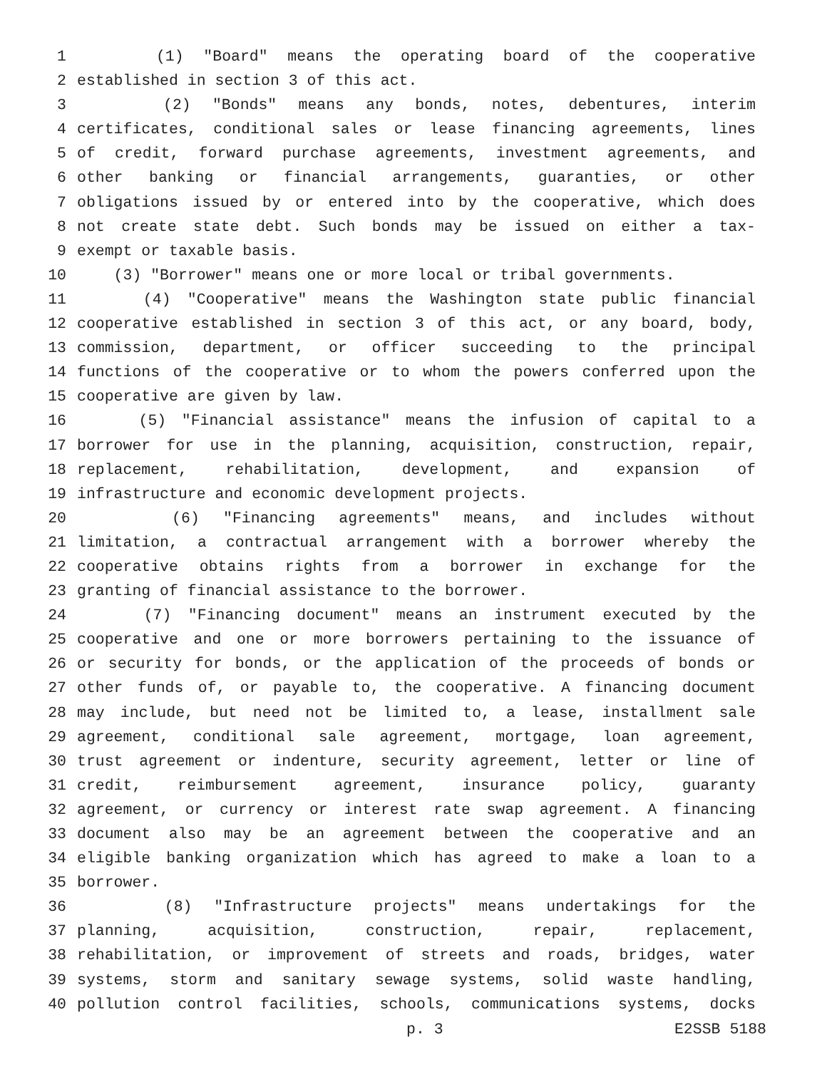1 (1) "Board" means the operating board of the cooperative
2 established in section 3 of this act.
3 (2) "Bonds" means any bonds, notes, debentures, interim
4 certificates, conditional sales or lease financing agreements, lines
5 of credit, forward purchase agreements, investment agreements, and
6 other banking or financial arrangements, guaranties, or other
7 obligations issued by or entered into by the cooperative, which does
8 not create state debt. Such bonds may be issued on either a tax-
9 exempt or taxable basis.
10 (3) "Borrower" means one or more local or tribal governments.
11 (4) "Cooperative" means the Washington state public financial
12 cooperative established in section 3 of this act, or any board, body,
13 commission, department, or officer succeeding to the principal
14 functions of the cooperative or to whom the powers conferred upon the
15 cooperative are given by law.
16 (5) "Financial assistance" means the infusion of capital to a
17 borrower for use in the planning, acquisition, construction, repair,
18 replacement, rehabilitation, development, and expansion of
19 infrastructure and economic development projects.
20 (6) "Financing agreements" means, and includes without
21 limitation, a contractual arrangement with a borrower whereby the
22 cooperative obtains rights from a borrower in exchange for the
23 granting of financial assistance to the borrower.
24 (7) "Financing document" means an instrument executed by the
25 cooperative and one or more borrowers pertaining to the issuance of
26 or security for bonds, or the application of the proceeds of bonds or
27 other funds of, or payable to, the cooperative. A financing document
28 may include, but need not be limited to, a lease, installment sale
29 agreement, conditional sale agreement, mortgage, loan agreement,
30 trust agreement or indenture, security agreement, letter or line of
31 credit, reimbursement agreement, insurance policy, guaranty
32 agreement, or currency or interest rate swap agreement. A financing
33 document also may be an agreement between the cooperative and an
34 eligible banking organization which has agreed to make a loan to a
35 borrower.
36 (8) "Infrastructure projects" means undertakings for the
37 planning, acquisition, construction, repair, replacement,
38 rehabilitation, or improvement of streets and roads, bridges, water
39 systems, storm and sanitary sewage systems, solid waste handling,
40 pollution control facilities, schools, communications systems, docks
p. 3 E2SSB 5188